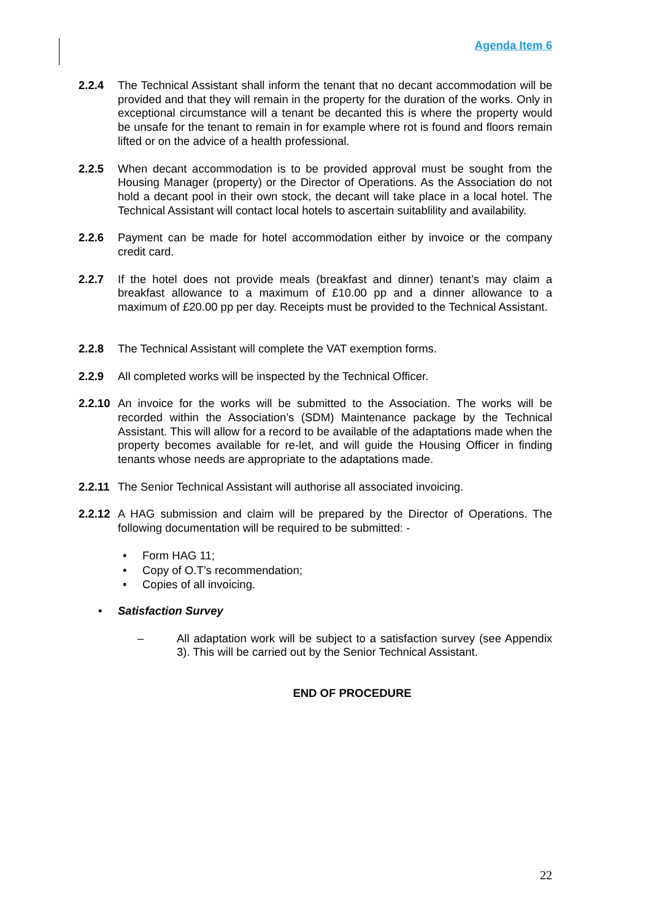Agenda Item 6
2.2.4 The Technical Assistant shall inform the tenant that no decant accommodation will be provided and that they will remain in the property for the duration of the works. Only in exceptional circumstance will a tenant be decanted this is where the property would be unsafe for the tenant to remain in for example where rot is found and floors remain lifted or on the advice of a health professional.
2.2.5 When decant accommodation is to be provided approval must be sought from the Housing Manager (property) or the Director of Operations. As the Association do not hold a decant pool in their own stock, the decant will take place in a local hotel. The Technical Assistant will contact local hotels to ascertain suitablility and availability.
2.2.6 Payment can be made for hotel accommodation either by invoice or the company credit card.
2.2.7 If the hotel does not provide meals (breakfast and dinner) tenant’s may claim a breakfast allowance to a maximum of £10.00 pp and a dinner allowance to a maximum of £20.00 pp per day. Receipts must be provided to the Technical Assistant.
2.2.8 The Technical Assistant will complete the VAT exemption forms.
2.2.9 All completed works will be inspected by the Technical Officer.
2.2.10
An invoice for the works will be submitted to the Association. The works will be recorded within the Association’s (SDM) Maintenance package by the Technical Assistant. This will allow for a record to be available of the adaptations made when the property becomes available for re-let, and will guide the Housing Officer in finding tenants whose needs are appropriate to the adaptations made.
2.2.11
The Senior Technical Assistant will authorise all associated invoicing.
2.2.12
A HAG submission and claim will be prepared by the Director of Operations. The following documentation will be required to be submitted: -
• Form HAG 11;
• Copy of O.T’s recommendation;
• Copies of all invoicing.
• Satisfaction Survey
– All adaptation work will be subject to a satisfaction survey (see Appendix 3). This will be carried out by the Senior Technical Assistant.
END OF PROCEDURE
22